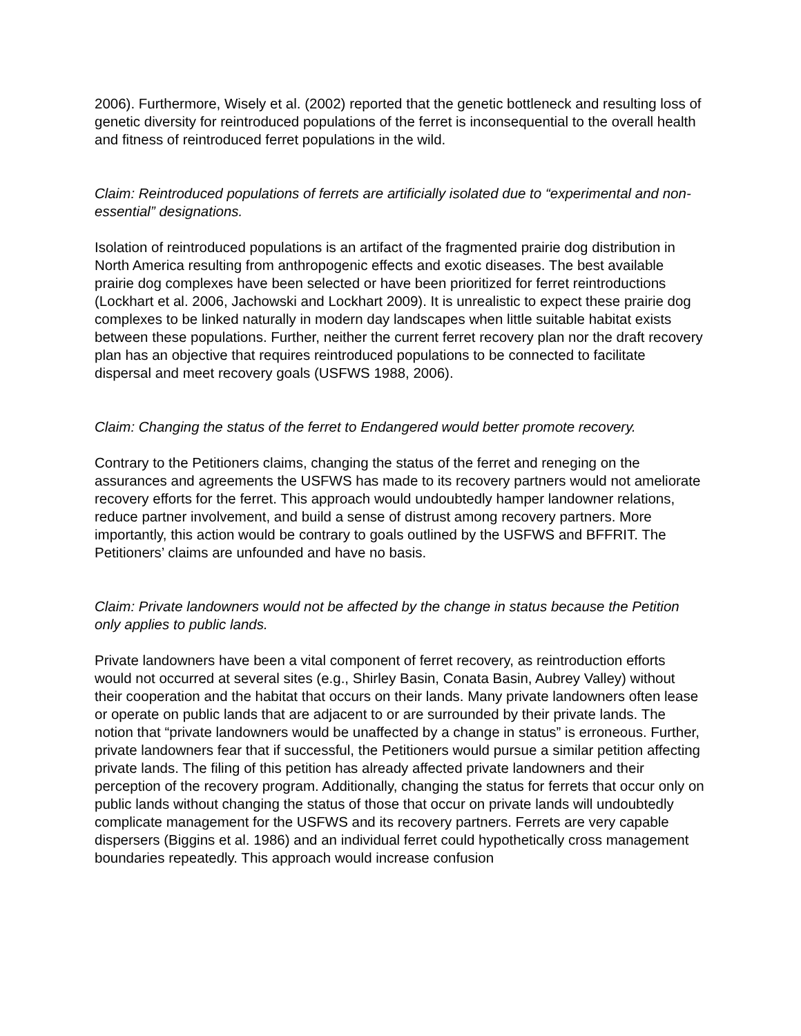2006). Furthermore, Wisely et al. (2002) reported that the genetic bottleneck and resulting loss of genetic diversity for reintroduced populations of the ferret is inconsequential to the overall health and fitness of reintroduced ferret populations in the wild.
Claim: Reintroduced populations of ferrets are artificially isolated due to “experimental and non-essential” designations.
Isolation of reintroduced populations is an artifact of the fragmented prairie dog distribution in North America resulting from anthropogenic effects and exotic diseases. The best available prairie dog complexes have been selected or have been prioritized for ferret reintroductions (Lockhart et al. 2006, Jachowski and Lockhart 2009). It is unrealistic to expect these prairie dog complexes to be linked naturally in modern day landscapes when little suitable habitat exists between these populations. Further, neither the current ferret recovery plan nor the draft recovery plan has an objective that requires reintroduced populations to be connected to facilitate dispersal and meet recovery goals (USFWS 1988, 2006).
Claim: Changing the status of the ferret to Endangered would better promote recovery.
Contrary to the Petitioners claims, changing the status of the ferret and reneging on the assurances and agreements the USFWS has made to its recovery partners would not ameliorate recovery efforts for the ferret. This approach would undoubtedly hamper landowner relations, reduce partner involvement, and build a sense of distrust among recovery partners. More importantly, this action would be contrary to goals outlined by the USFWS and BFFRIT. The Petitioners’ claims are unfounded and have no basis.
Claim: Private landowners would not be affected by the change in status because the Petition only applies to public lands.
Private landowners have been a vital component of ferret recovery, as reintroduction efforts would not occurred at several sites (e.g., Shirley Basin, Conata Basin, Aubrey Valley) without their cooperation and the habitat that occurs on their lands. Many private landowners often lease or operate on public lands that are adjacent to or are surrounded by their private lands. The notion that “private landowners would be unaffected by a change in status” is erroneous. Further, private landowners fear that if successful, the Petitioners would pursue a similar petition affecting private lands. The filing of this petition has already affected private landowners and their perception of the recovery program. Additionally, changing the status for ferrets that occur only on public lands without changing the status of those that occur on private lands will undoubtedly complicate management for the USFWS and its recovery partners. Ferrets are very capable dispersers (Biggins et al. 1986) and an individual ferret could hypothetically cross management boundaries repeatedly. This approach would increase confusion